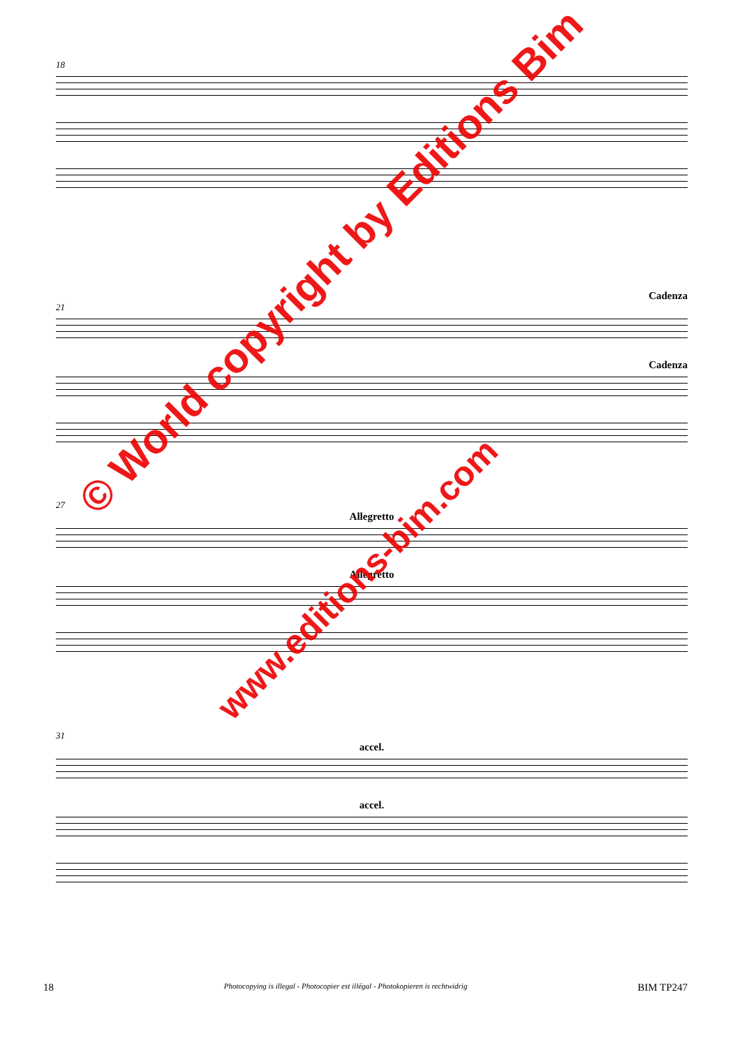18
Cadenza
21
Cadenza
27
Allegretto
Allegretto
31
accel.
accel.
© World copyright by Editions Bim
www.editions-bim.com
18 Photocopying is illegal - Photocopier est illégal - Photokopieren is rechtwidrig BIM TP247